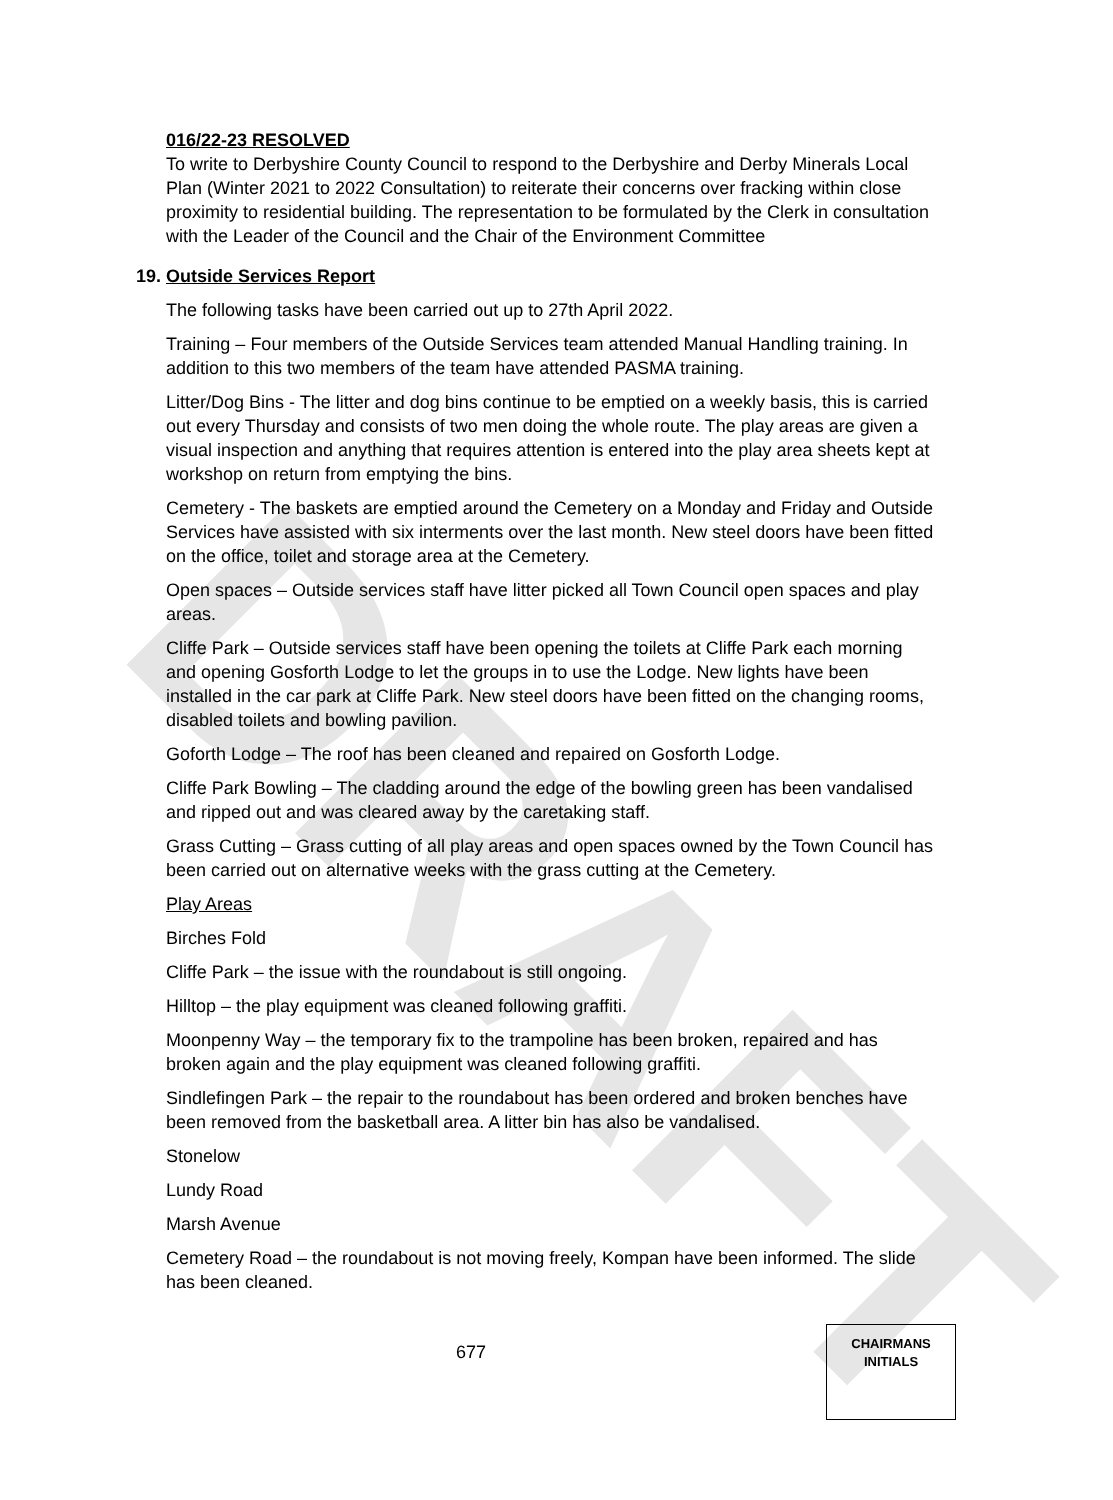DRAFT
016/22-23 RESOLVED
To write to Derbyshire County Council to respond to the Derbyshire and Derby Minerals Local Plan (Winter 2021 to 2022 Consultation) to reiterate their concerns over fracking within close proximity to residential building. The representation to be formulated by the Clerk in consultation with the Leader of the Council and the Chair of the Environment Committee
19. Outside Services Report
The following tasks have been carried out up to 27th April 2022.
Training – Four members of the Outside Services team attended Manual Handling training. In addition to this two members of the team have attended PASMA training.
Litter/Dog Bins - The litter and dog bins continue to be emptied on a weekly basis, this is carried out every Thursday and consists of two men doing the whole route. The play areas are given a visual inspection and anything that requires attention is entered into the play area sheets kept at workshop on return from emptying the bins.
Cemetery - The baskets are emptied around the Cemetery on a Monday and Friday and Outside Services have assisted with six interments over the last month. New steel doors have been fitted on the office, toilet and storage area at the Cemetery.
Open spaces – Outside services staff have litter picked all Town Council open spaces and play areas.
Cliffe Park – Outside services staff have been opening the toilets at Cliffe Park each morning and opening Gosforth Lodge to let the groups in to use the Lodge. New lights have been installed in the car park at Cliffe Park. New steel doors have been fitted on the changing rooms, disabled toilets and bowling pavilion.
Goforth Lodge – The roof has been cleaned and repaired on Gosforth Lodge.
Cliffe Park Bowling – The cladding around the edge of the bowling green has been vandalised and ripped out and was cleared away by the caretaking staff.
Grass Cutting – Grass cutting of all play areas and open spaces owned by the Town Council has been carried out on alternative weeks with the grass cutting at the Cemetery.
Play Areas
Birches Fold
Cliffe Park – the issue with the roundabout is still ongoing.
Hilltop – the play equipment was cleaned following graffiti.
Moonpenny Way – the temporary fix to the trampoline has been broken, repaired and has broken again and the play equipment was cleaned following graffiti.
Sindlefingen Park – the repair to the roundabout has been ordered and broken benches have been removed from the basketball area. A litter bin has also be vandalised.
Stonelow
Lundy Road
Marsh Avenue
Cemetery Road – the roundabout is not moving freely, Kompan have been informed. The slide has been cleaned.
677
CHAIRMANS
INITIALS